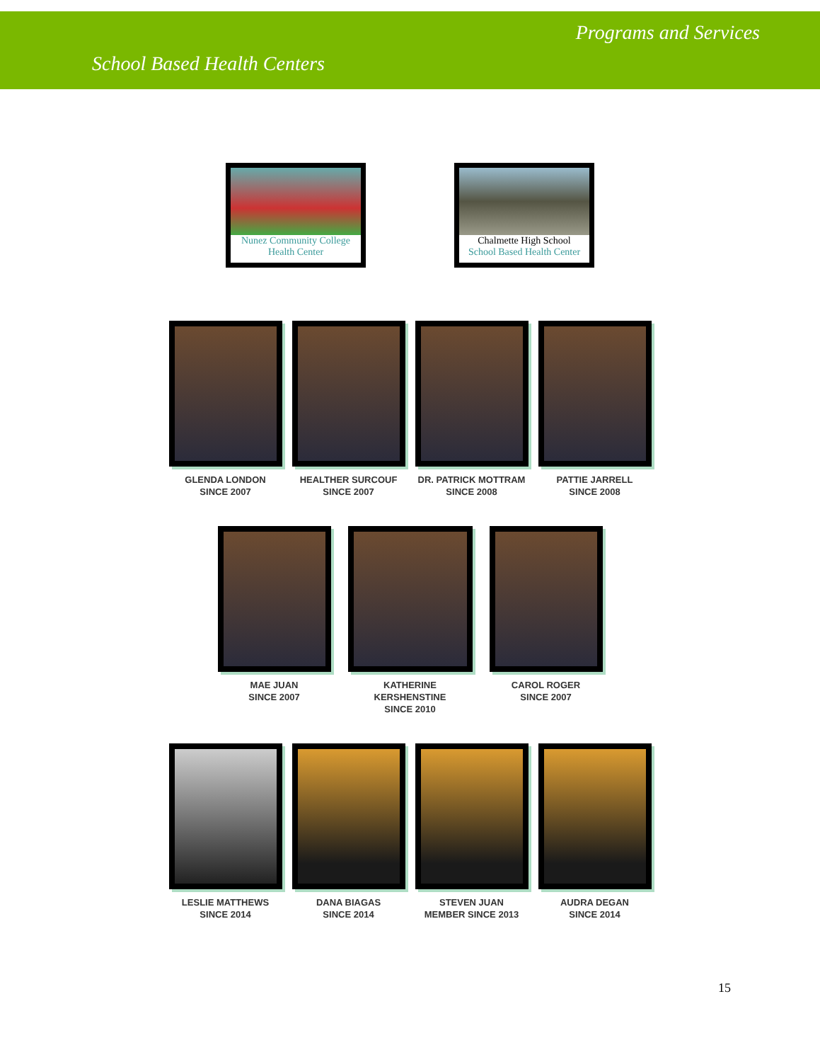Programs and Services
School Based Health Centers
Nunez Community College
Health Center
Chalmette High School
School Based Health Center
GLENDA LONDON
SINCE 2007
HEALTHER SURCOUF
SINCE 2007
DR. PATRICK MOTTRAM
SINCE 2008
PATTIE JARRELL
SINCE 2008
MAE JUAN
SINCE 2007
KATHERINE KERSHENSTINE
SINCE 2010
CAROL ROGER
SINCE 2007
LESLIE MATTHEWS
SINCE 2014
DANA BIAGAS
SINCE 2014
STEVEN JUAN
MEMBER SINCE 2013
AUDRA DEGAN
SINCE 2014
15